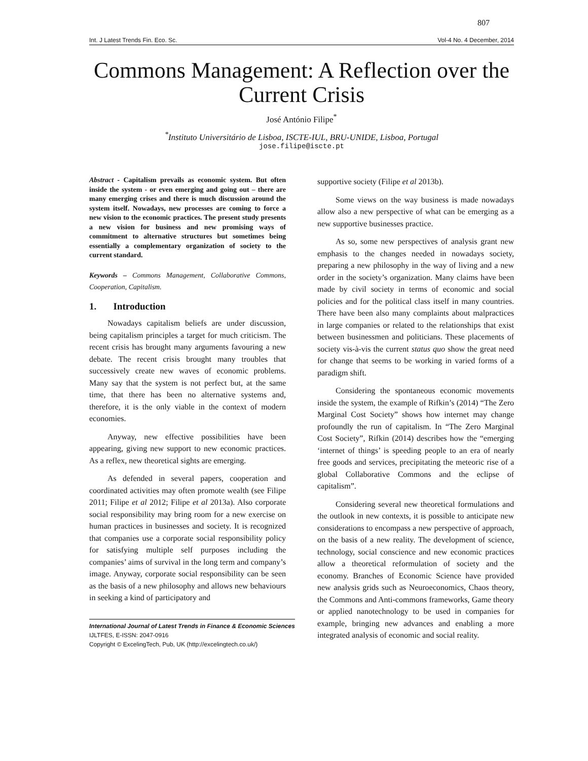807
Int. J Latest Trends Fin. Eco. Sc. Vol-4 No. 4 December, 2014
Commons Management: A Reflection over the Current Crisis
José António Filipe<sup>*</sup>
<sup>*</sup> Instituto Universitário de Lisboa, ISCTE-IUL, BRU-UNIDE, Lisboa, Portugal
jose.filipe@iscte.pt
Abstract - Capitalism prevails as economic system. But often inside the system - or even emerging and going out – there are many emerging crises and there is much discussion around the system itself. Nowadays, new processes are coming to force a new vision to the economic practices. The present study presents a new vision for business and new promising ways of commitment to alternative structures but sometimes being essentially a complementary organization of society to the current standard.
Keywords – Commons Management, Collaborative Commons, Cooperation, Capitalism.
1. Introduction
Nowadays capitalism beliefs are under discussion, being capitalism principles a target for much criticism. The recent crisis has brought many arguments favouring a new debate. The recent crisis brought many troubles that successively create new waves of economic problems. Many say that the system is not perfect but, at the same time, that there has been no alternative systems and, therefore, it is the only viable in the context of modern economies.
Anyway, new effective possibilities have been appearing, giving new support to new economic practices. As a reflex, new theoretical sights are emerging.
As defended in several papers, cooperation and coordinated activities may often promote wealth (see Filipe 2011; Filipe et al 2012; Filipe et al 2013a). Also corporate social responsibility may bring room for a new exercise on human practices in businesses and society. It is recognized that companies use a corporate social responsibility policy for satisfying multiple self purposes including the companies’ aims of survival in the long term and company’s image. Anyway, corporate social responsibility can be seen as the basis of a new philosophy and allows new behaviours in seeking a kind of participatory and
International Journal of Latest Trends in Finance & Economic Sciences
IJLTFES, E-ISSN: 2047-0916
Copyright © ExcelingTech, Pub, UK (http://excelingtech.co.uk/)
supportive society (Filipe et al 2013b).
Some views on the way business is made nowadays allow also a new perspective of what can be emerging as a new supportive businesses practice.
As so, some new perspectives of analysis grant new emphasis to the changes needed in nowadays society, preparing a new philosophy in the way of living and a new order in the society’s organization. Many claims have been made by civil society in terms of economic and social policies and for the political class itself in many countries. There have been also many complaints about malpractices in large companies or related to the relationships that exist between businessmen and politicians. These placements of society vis-à-vis the current status quo show the great need for change that seems to be working in varied forms of a paradigm shift.
Considering the spontaneous economic movements inside the system, the example of Rifkin’s (2014) “The Zero Marginal Cost Society” shows how internet may change profoundly the run of capitalism. In “The Zero Marginal Cost Society”, Rifkin (2014) describes how the “emerging ‘internet of things’ is speeding people to an era of nearly free goods and services, precipitating the meteoric rise of a global Collaborative Commons and the eclipse of capitalism”.
Considering several new theoretical formulations and the outlook in new contexts, it is possible to anticipate new considerations to encompass a new perspective of approach, on the basis of a new reality. The development of science, technology, social conscience and new economic practices allow a theoretical reformulation of society and the economy. Branches of Economic Science have provided new analysis grids such as Neuroeconomics, Chaos theory, the Commons and Anti-commons frameworks, Game theory or applied nanotechnology to be used in companies for example, bringing new advances and enabling a more integrated analysis of economic and social reality.